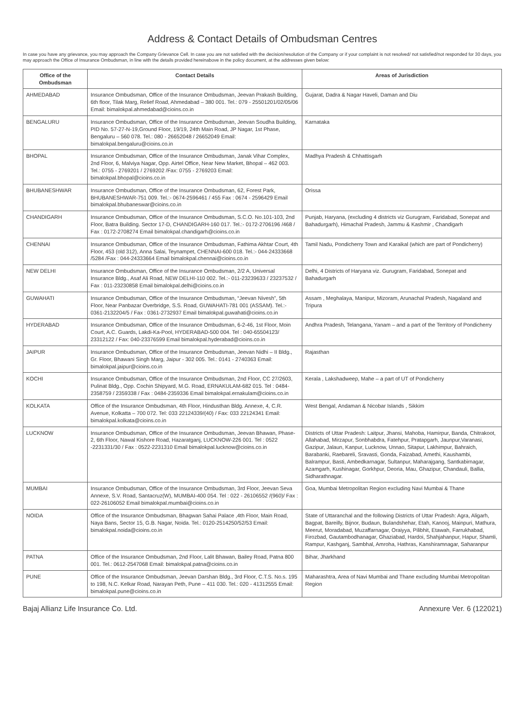Address & Contact Details of Ombudsman Centres
In case you have any grievance, you may approach the Company Grievance Cell. In case you are not satisfied with the decision/resolution of the Company or if your complaint is not resolved/ not satisfied/not responded for 30 days, you may approach the Office of Insurance Ombudsman, in line with the details provided hereinabove in the policy document, at the addresses given below:
| Office of the Ombudsman | Contact Details | Areas of Jurisdiction |
| --- | --- | --- |
| AHMEDABAD | Insurance Ombudsman, Office of the Insurance Ombudsman, Jeevan Prakash Building, 6th floor, Tilak Marg, Relief Road, Ahmedabad – 380 001. Tel.: 079 - 25501201/02/05/06 Email: bimalokpal.ahmedabad@cioins.co.in | Gujarat, Dadra & Nagar Haveli, Daman and Diu |
| BENGALURU | Insurance Ombudsman, Office of the Insurance Ombudsman, Jeevan Soudha Building, PID No. 57-27-N-19,Ground Floor, 19/19, 24th Main Road, JP Nagar, 1st Phase, Bengaluru – 560 078. Tel.: 080 - 26652048 / 26652049 Email: bimalokpal.bengaluru@cioins.co.in | Karnataka |
| BHOPAL | Insurance Ombudsman, Office of the Insurance Ombudsman, Janak Vihar Complex, 2nd Floor, 6, Malviya Nagar, Opp. Airtel Office, Near New Market, Bhopal – 462 003. Tel.: 0755 - 2769201 / 2769202 /Fax: 0755 - 2769203 Email: bimalokpal.bhopal@cioins.co.in | Madhya Pradesh & Chhattisgarh |
| BHUBANESHWAR | Insurance Ombudsman, Office of the Insurance Ombudsman, 62, Forest Park, BHUBANESHWAR-751 009. Tel.:- 0674-2596461 / 455 Fax : 0674 - 2596429 Email bimalokpal.bhubaneswar@cioins.co.in | Orissa |
| CHANDIGARH | Insurance Ombudsman, Office of the Insurance Ombudsman, S.C.O. No.101-103, 2nd Floor, Batra Building. Sector 17-D, CHANDIGARH-160 017. Tel.:- 0172-2706196 /468 / Fax : 0172-2708274 Email bimalokpal.chandigarh@cioins.co.in | Punjab, Haryana, (excluding 4 districts viz Gurugram, Faridabad, Sonepat and Bahadurgarh), Himachal Pradesh, Jammu & Kashmir , Chandigarh |
| CHENNAI | Insurance Ombudsman, Office of the Insurance Ombudsman, Fathima Akhtar Court, 4th Floor, 453 (old 312), Anna Salai, Teynampet, CHENNAI-600 018. Tel.:- 044-24333668 /5284 /Fax : 044-24333664 Email bimalokpal.chennai@cioins.co.in | Tamil Nadu, Pondicherry Town and Karaikal (which are part of Pondicherry) |
| NEW DELHI | Insurance Ombudsman, Office of the Insurance Ombudsman, 2/2 A, Universal Insurance Bldg., Asaf Ali Road, NEW DELHI-110 002. Tel.:- 011-23239633 / 23237532 / Fax : 011-23230858 Email bimalokpal.delhi@cioins.co.in | Delhi, 4 Districts of Haryana viz. Gurugram, Faridabad, Sonepat and Bahadurgarh |
| GUWAHATI | Insurance Ombudsman, Office of the Insurance Ombudsman, “Jeevan Nivesh”, 5th Floor, Near Panbazar Overbridge, S.S. Road, GUWAHATI-781 001 (ASSAM). Tel.:- 0361-2132204/5 / Fax : 0361-2732937 Email bimalokpal.guwahati@cioins.co.in | Assam , Meghalaya, Manipur, Mizoram, Arunachal Pradesh, Nagaland and Tripura |
| HYDERABAD | Insurance Ombudsman, Office of the Insurance Ombudsman, 6-2-46, 1st Floor, Moin Court, A.C. Guards, Lakdi-Ka-Pool, HYDERABAD-500 004. Tel : 040-65504123/ 23312122 / Fax: 040-23376599 Email bimalokpal.hyderabad@cioins.co.in | Andhra Pradesh, Telangana, Yanam – and a part of the Territory of Pondicherry |
| JAIPUR | Insurance Ombudsman, Office of the Insurance Ombudsman, Jeevan Nidhi – II Bldg., Gr. Floor, Bhawani Singh Marg, Jaipur - 302 005. Tel.: 0141 - 2740363 Email: bimalokpal.jaipur@cioins.co.in | Rajasthan |
| KOCHI | Insurance Ombudsman, Office of the Insurance Ombudsman, 2nd Floor, CC 27/2603, Pulinat Bldg., Opp. Cochin Shipyard, M.G. Road, ERNAKULAM-682 015. Tel : 0484-2358759 / 2359338 / Fax : 0484-2359336 Email bimalokpal.ernakulam@cioins.co.in | Kerala , Lakshadweep, Mahe – a part of UT of Pondicherry |
| KOLKATA | Office of the Insurance Ombudsman, 4th Floor, Hindusthan Bldg. Annexe, 4, C.R. Avenue, Kolkatta – 700 072. Tel: 033 22124339/(40) / Fax: 033 22124341 Email: bimalokpal.kolkata@cioins.co.in | West Bengal, Andaman & Nicobar Islands , Sikkim |
| LUCKNOW | Insurance Ombudsman, Office of the Insurance Ombudsman, Jeevan Bhawan, Phase-2, 6th Floor, Nawal Kishore Road, Hazaratganj, LUCKNOW-226 001. Tel : 0522 -2231331/30 / Fax : 0522-2231310 Email bimalokpal.lucknow@cioins.co.in | Districts of Uttar Pradesh: Laitpur, Jhansi, Mahoba, Hamirpur, Banda, Chitrakoot, Allahabad, Mirzapur, Sonbhabdra, Fatehpur, Pratapgarh, Jaunpur,Varanasi, Gazipur, Jalaun, Kanpur, Lucknow, Unnao, Sitapur, Lakhimpur, Bahraich, Barabanki, Raebareli, Sravasti, Gonda, Faizabad, Amethi, Kaushambi, Balrampur, Basti, Ambedkarnagar, Sultanpur, Maharajgang, Santkabirnagar, Azamgarh, Kushinagar, Gorkhpur, Deoria, Mau, Ghazipur, Chandauli, Ballia, Sidharathnagar. |
| MUMBAI | Insurance Ombudsman, Office of the Insurance Ombudsman, 3rd Floor, Jeevan Seva Annexe, S.V. Road, Santacruz(W), MUMBAI-400 054. Tel : 022 - 26106552 /(960)/ Fax : 022-26106052 Email bimalokpal.mumbai@cioins.co.in | Goa, Mumbai Metropolitan Region excluding Navi Mumbai & Thane |
| NOIDA | Office of the Insurance Ombudsman, Bhagwan Sahai Palace ,4th Floor, Main Road, Naya Bans, Sector 15, G.B. Nagar, Noida. Tel.: 0120-2514250/52/53 Email: bimalokpal.noida@cioins.co.in | State of Uttaranchal and the following Districts of Uttar Pradesh: Agra, Aligarh, Bagpat, Bareilly, Bijnor, Budaun, Bulandshehar, Etah, Kanooj, Mainpuri, Mathura, Meerut, Moradabad, Muzaffarnagar, Oraiyya, Pilibhit, Etawah, Farrukhabad, Firozbad, Gautambodhanagar, Ghaziabad, Hardoi, Shahjahanpur, Hapur, Shamli, Rampur, Kashganj, Sambhal, Amroha, Hathras, Kanshiramnagar, Saharanpur |
| PATNA | Office of the Insurance Ombudsman, 2nd Floor, Lalit Bhawan, Bailey Road, Patna 800 001. Tel.: 0612-2547068 Email: bimalokpal.patna@cioins.co.in | Bihar, Jharkhand |
| PUNE | Office of the Insurance Ombudsman, Jeevan Darshan Bldg., 3rd Floor, C.T.S. No.s. 195 to 198, N.C. Kelkar Road, Narayan Peth, Pune – 411 030. Tel.: 020 - 41312555 Email: bimalokpal.pune@cioins.co.in | Maharashtra, Area of Navi Mumbai and Thane excluding Mumbai Metropolitan Region |
Bajaj Allianz Life Insurance Co. Ltd. Annexure Ver. 6 (122021)